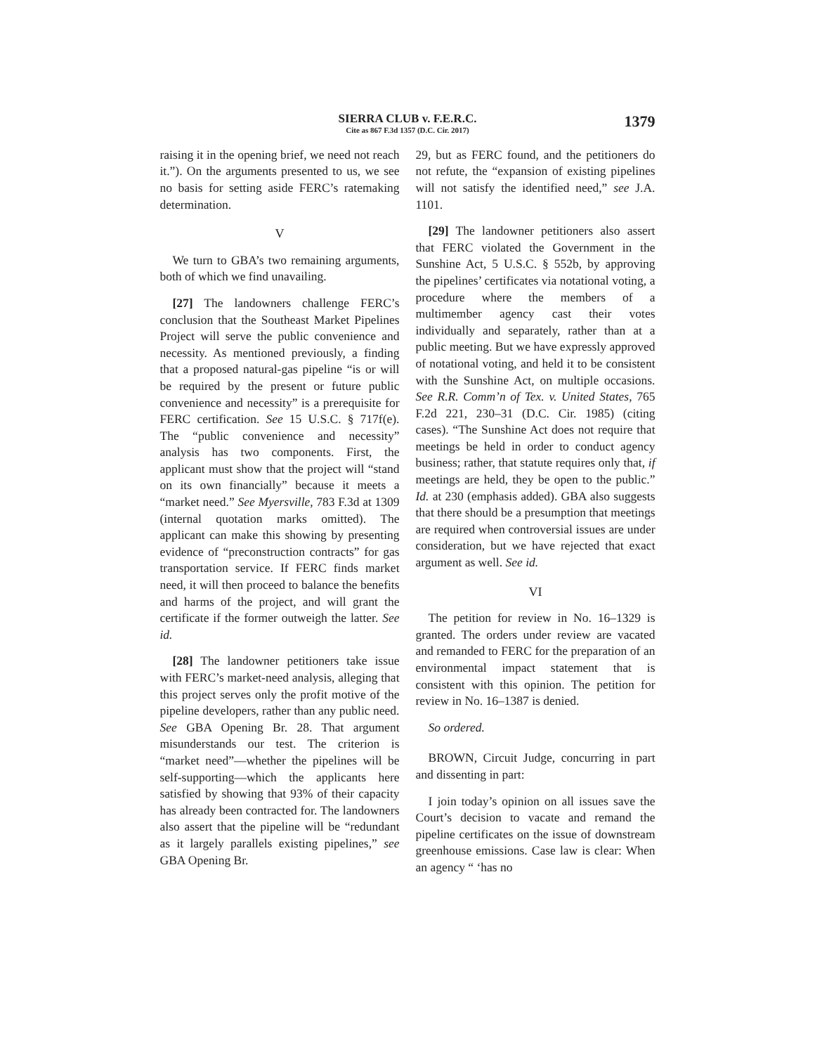SIERRA CLUB v. F.E.R.C.
Cite as 867 F.3d 1357 (D.C. Cir. 2017)
1379
raising it in the opening brief, we need not reach it.”). On the arguments presented to us, we see no basis for setting aside FERC’s ratemaking determination.
V
We turn to GBA’s two remaining arguments, both of which we find unavailing.
[27] The landowners challenge FERC’s conclusion that the Southeast Market Pipelines Project will serve the public convenience and necessity. As mentioned previously, a finding that a proposed natural-gas pipeline “is or will be required by the present or future public convenience and necessity” is a prerequisite for FERC certification. See 15 U.S.C. § 717f(e). The “public convenience and necessity” analysis has two components. First, the applicant must show that the project will “stand on its own financially” because it meets a “market need.” See Myersville, 783 F.3d at 1309 (internal quotation marks omitted). The applicant can make this showing by presenting evidence of “preconstruction contracts” for gas transportation service. If FERC finds market need, it will then proceed to balance the benefits and harms of the project, and will grant the certificate if the former outweigh the latter. See id.
[28] The landowner petitioners take issue with FERC’s market-need analysis, alleging that this project serves only the profit motive of the pipeline developers, rather than any public need. See GBA Opening Br. 28. That argument misunderstands our test. The criterion is “market need”—whether the pipelines will be self-supporting—which the applicants here satisfied by showing that 93% of their capacity has already been contracted for. The landowners also assert that the pipeline will be “redundant as it largely parallels existing pipelines,” see GBA Opening Br.
29, but as FERC found, and the petitioners do not refute, the “expansion of existing pipelines will not satisfy the identified need,” see J.A. 1101.
[29] The landowner petitioners also assert that FERC violated the Government in the Sunshine Act, 5 U.S.C. § 552b, by approving the pipelines’ certificates via notational voting, a procedure where the members of a multimember agency cast their votes individually and separately, rather than at a public meeting. But we have expressly approved of notational voting, and held it to be consistent with the Sunshine Act, on multiple occasions. See R.R. Comm’n of Tex. v. United States, 765 F.2d 221, 230–31 (D.C. Cir. 1985) (citing cases). “The Sunshine Act does not require that meetings be held in order to conduct agency business; rather, that statute requires only that, if meetings are held, they be open to the public.” Id. at 230 (emphasis added). GBA also suggests that there should be a presumption that meetings are required when controversial issues are under consideration, but we have rejected that exact argument as well. See id.
VI
The petition for review in No. 16–1329 is granted. The orders under review are vacated and remanded to FERC for the preparation of an environmental impact statement that is consistent with this opinion. The petition for review in No. 16–1387 is denied.
So ordered.
BROWN, Circuit Judge, concurring in part and dissenting in part:
I join today’s opinion on all issues save the Court’s decision to vacate and remand the pipeline certificates on the issue of downstream greenhouse emissions. Case law is clear: When an agency “ ‘has no